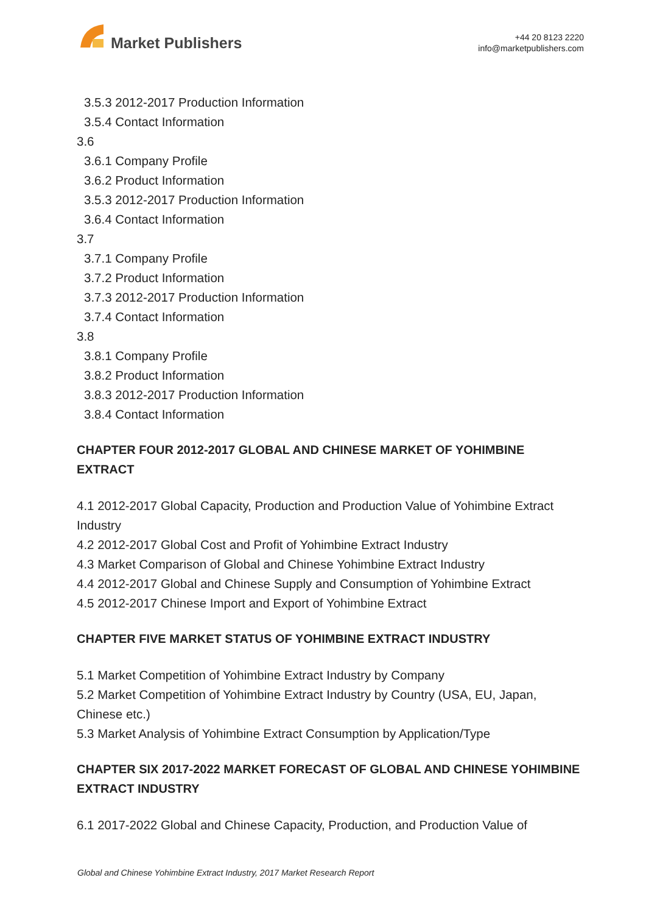Market Publishers
+44 20 8123 2220
info@marketpublishers.com
3.5.3 2012-2017 Production Information
3.5.4 Contact Information
3.6
3.6.1 Company Profile
3.6.2 Product Information
3.5.3 2012-2017 Production Information
3.6.4 Contact Information
3.7
3.7.1 Company Profile
3.7.2 Product Information
3.7.3 2012-2017 Production Information
3.7.4 Contact Information
3.8
3.8.1 Company Profile
3.8.2 Product Information
3.8.3 2012-2017 Production Information
3.8.4 Contact Information
CHAPTER FOUR 2012-2017 GLOBAL AND CHINESE MARKET OF YOHIMBINE EXTRACT
4.1 2012-2017 Global Capacity, Production and Production Value of Yohimbine Extract Industry
4.2 2012-2017 Global Cost and Profit of Yohimbine Extract Industry
4.3 Market Comparison of Global and Chinese Yohimbine Extract Industry
4.4 2012-2017 Global and Chinese Supply and Consumption of Yohimbine Extract
4.5 2012-2017 Chinese Import and Export of Yohimbine Extract
CHAPTER FIVE MARKET STATUS OF YOHIMBINE EXTRACT INDUSTRY
5.1 Market Competition of Yohimbine Extract Industry by Company
5.2 Market Competition of Yohimbine Extract Industry by Country (USA, EU, Japan, Chinese etc.)
5.3 Market Analysis of Yohimbine Extract Consumption by Application/Type
CHAPTER SIX 2017-2022 MARKET FORECAST OF GLOBAL AND CHINESE YOHIMBINE EXTRACT INDUSTRY
6.1 2017-2022 Global and Chinese Capacity, Production, and Production Value of
Global and Chinese Yohimbine Extract Industry, 2017 Market Research Report